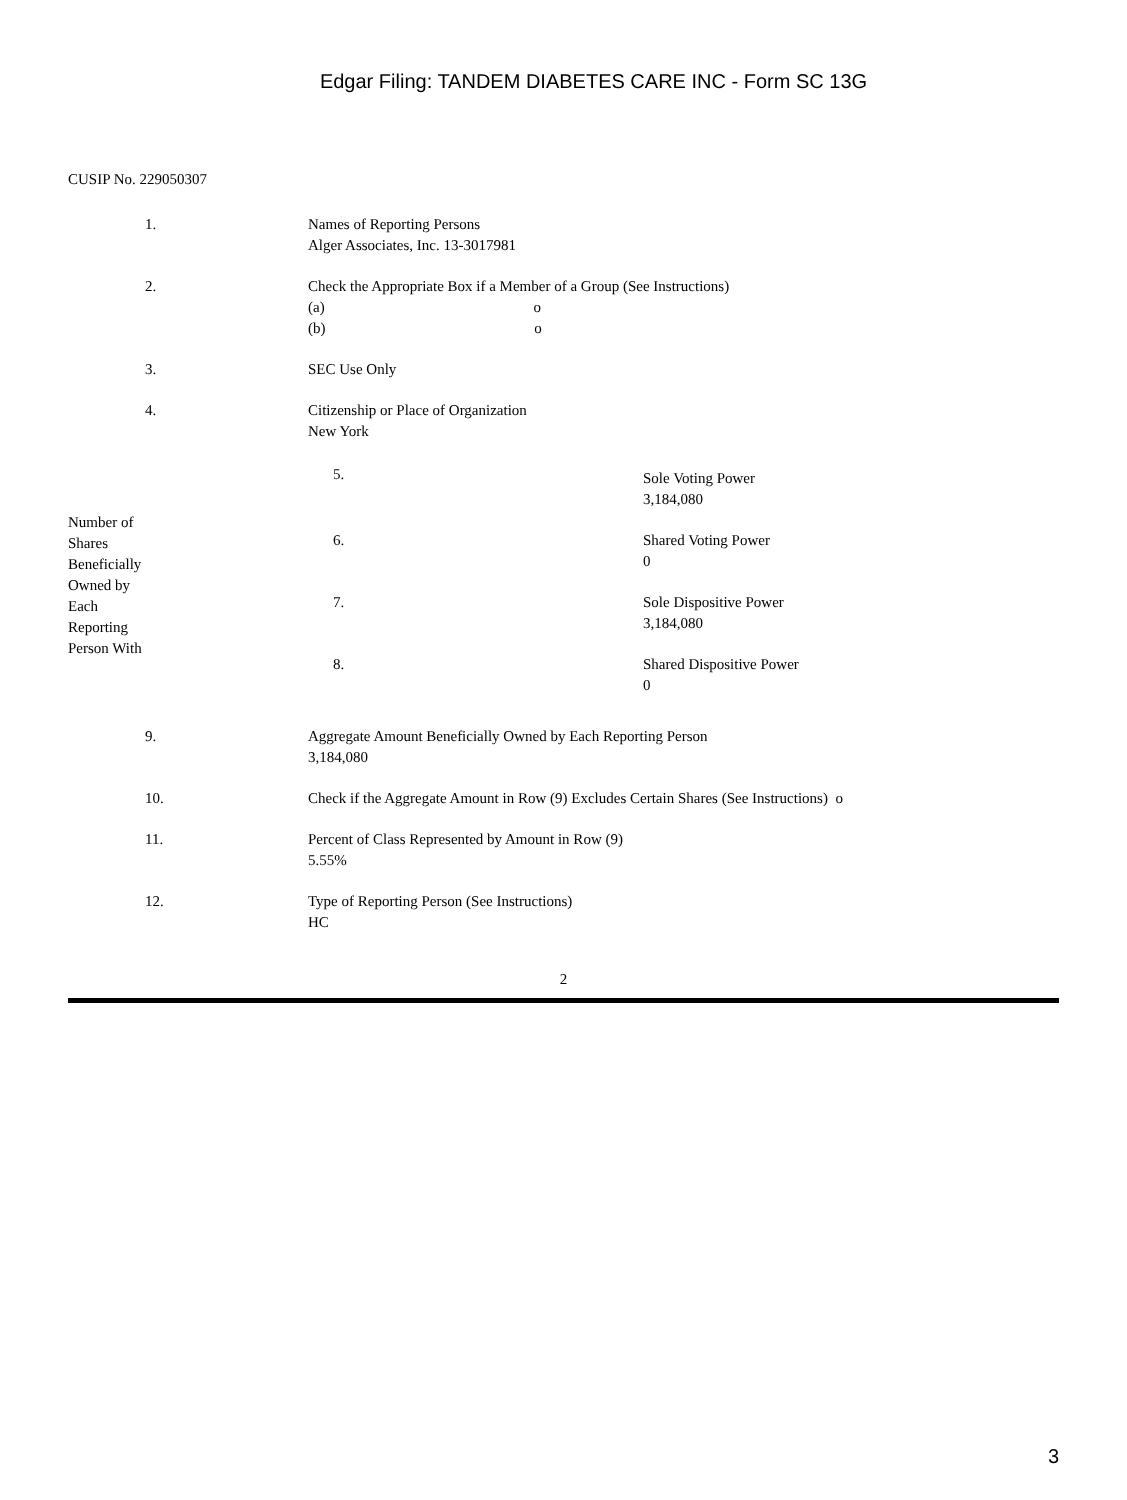Edgar Filing: TANDEM DIABETES CARE INC - Form SC 13G
CUSIP No. 229050307
| 1. | Names of Reporting Persons Alger Associates, Inc. 13-3017981 |
| 2. | Check the Appropriate Box if a Member of a Group (See Instructions) (a) o (b) o |
| 3. | SEC Use Only |
| 4. | Citizenship or Place of Organization New York |
| Number of Shares Beneficially Owned by Each Reporting Person With | 5. | Sole Voting Power 3,184,080 |
| | 6. | Shared Voting Power 0 |
| | 7. | Sole Dispositive Power 3,184,080 |
| | 8. | Shared Dispositive Power 0 |
| 9. | Aggregate Amount Beneficially Owned by Each Reporting Person 3,184,080 |
| 10. | Check if the Aggregate Amount in Row (9) Excludes Certain Shares (See Instructions) o |
| 11. | Percent of Class Represented by Amount in Row (9) 5.55% |
| 12. | Type of Reporting Person (See Instructions) HC |
2
3